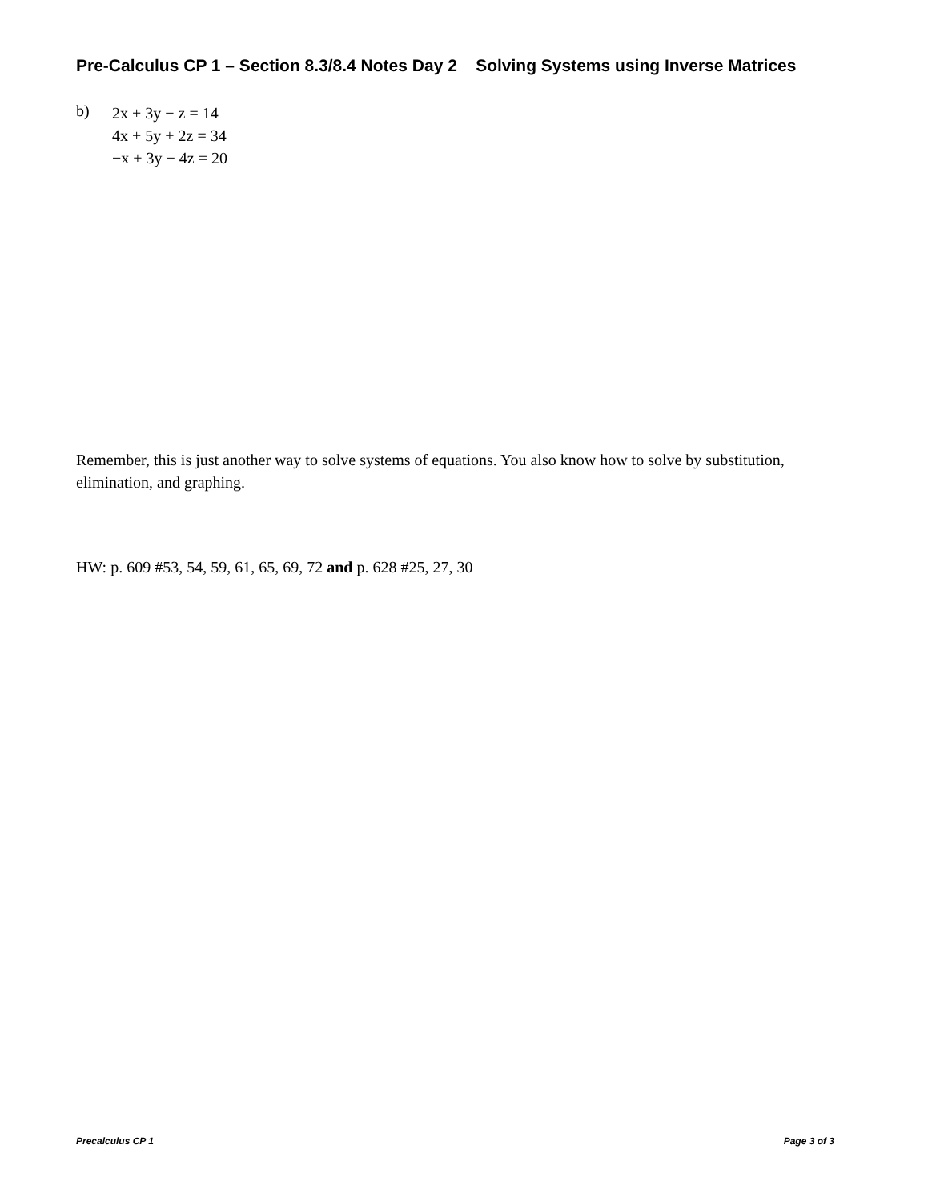Pre-Calculus CP 1 – Section 8.3/8.4 Notes Day 2 Solving Systems using Inverse Matrices
b)
2x + 3y − z = 14
4x + 5y + 2z = 34
−x + 3y − 4z = 20
Remember, this is just another way to solve systems of equations. You also know how to solve by substitution, elimination, and graphing.
HW: p. 609 #53, 54, 59, 61, 65, 69, 72 and p. 628 #25, 27, 30
Precalculus CP 1 Page 3 of 3